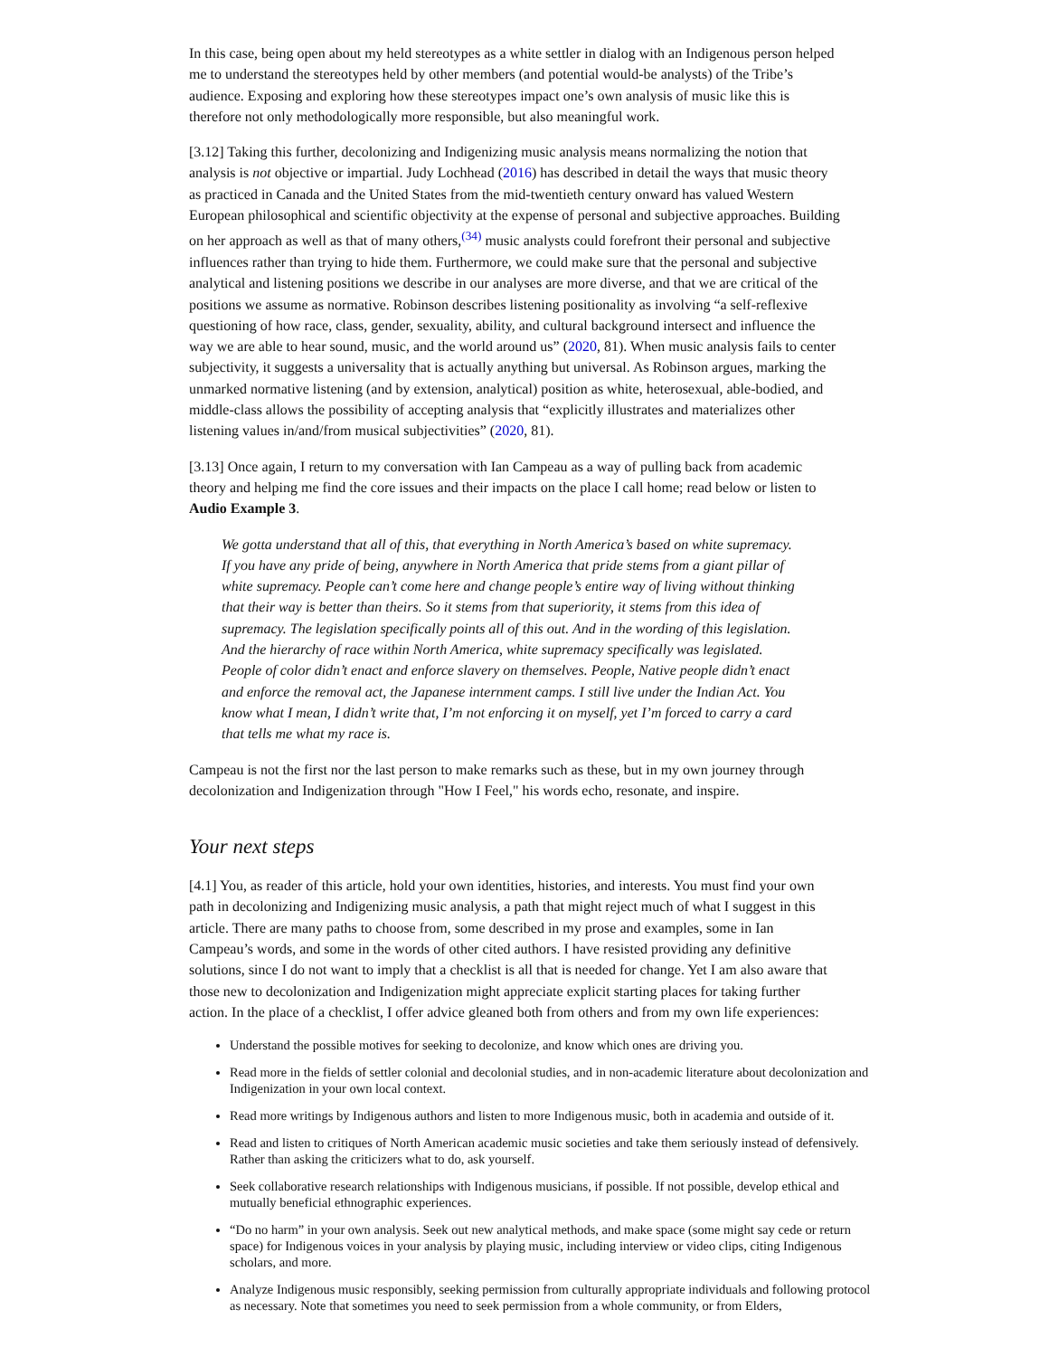In this case, being open about my held stereotypes as a white settler in dialog with an Indigenous person helped me to understand the stereotypes held by other members (and potential would-be analysts) of the Tribe’s audience. Exposing and exploring how these stereotypes impact one’s own analysis of music like this is therefore not only methodologically more responsible, but also meaningful work.
[3.12] Taking this further, decolonizing and Indigenizing music analysis means normalizing the notion that analysis is not objective or impartial. Judy Lochhead (2016) has described in detail the ways that music theory as practiced in Canada and the United States from the mid-twentieth century onward has valued Western European philosophical and scientific objectivity at the expense of personal and subjective approaches. Building on her approach as well as that of many others,<sup>(34)</sup> music analysts could forefront their personal and subjective influences rather than trying to hide them. Furthermore, we could make sure that the personal and subjective analytical and listening positions we describe in our analyses are more diverse, and that we are critical of the positions we assume as normative. Robinson describes listening positionality as involving “a self-reflexive questioning of how race, class, gender, sexuality, ability, and cultural background intersect and influence the way we are able to hear sound, music, and the world around us” (2020, 81). When music analysis fails to center subjectivity, it suggests a universality that is actually anything but universal. As Robinson argues, marking the unmarked normative listening (and by extension, analytical) position as white, heterosexual, able-bodied, and middle-class allows the possibility of accepting analysis that “explicitly illustrates and materializes other listening values in/and/from musical subjectivities” (2020, 81).
[3.13] Once again, I return to my conversation with Ian Campeau as a way of pulling back from academic theory and helping me find the core issues and their impacts on the place I call home; read below or listen to Audio Example 3.
We gotta understand that all of this, that everything in North America’s based on white supremacy. If you have any pride of being, anywhere in North America that pride stems from a giant pillar of white supremacy. People can’t come here and change people’s entire way of living without thinking that their way is better than theirs. So it stems from that superiority, it stems from this idea of supremacy. The legislation specifically points all of this out. And in the wording of this legislation. And the hierarchy of race within North America, white supremacy specifically was legislated. People of color didn’t enact and enforce slavery on themselves. People, Native people didn’t enact and enforce the removal act, the Japanese internment camps. I still live under the Indian Act. You know what I mean, I didn’t write that, I’m not enforcing it on myself, yet I’m forced to carry a card that tells me what my race is.
Campeau is not the first nor the last person to make remarks such as these, but in my own journey through decolonization and Indigenization through "How I Feel," his words echo, resonate, and inspire.
Your next steps
[4.1] You, as reader of this article, hold your own identities, histories, and interests. You must find your own path in decolonizing and Indigenizing music analysis, a path that might reject much of what I suggest in this article. There are many paths to choose from, some described in my prose and examples, some in Ian Campeau’s words, and some in the words of other cited authors. I have resisted providing any definitive solutions, since I do not want to imply that a checklist is all that is needed for change. Yet I am also aware that those new to decolonization and Indigenization might appreciate explicit starting places for taking further action. In the place of a checklist, I offer advice gleaned both from others and from my own life experiences:
Understand the possible motives for seeking to decolonize, and know which ones are driving you.
Read more in the fields of settler colonial and decolonial studies, and in non-academic literature about decolonization and Indigenization in your own local context.
Read more writings by Indigenous authors and listen to more Indigenous music, both in academia and outside of it.
Read and listen to critiques of North American academic music societies and take them seriously instead of defensively. Rather than asking the criticizers what to do, ask yourself.
Seek collaborative research relationships with Indigenous musicians, if possible. If not possible, develop ethical and mutually beneficial ethnographic experiences.
“Do no harm” in your own analysis. Seek out new analytical methods, and make space (some might say cede or return space) for Indigenous voices in your analysis by playing music, including interview or video clips, citing Indigenous scholars, and more.
Analyze Indigenous music responsibly, seeking permission from culturally appropriate individuals and following protocol as necessary. Note that sometimes you need to seek permission from a whole community, or from Elders,